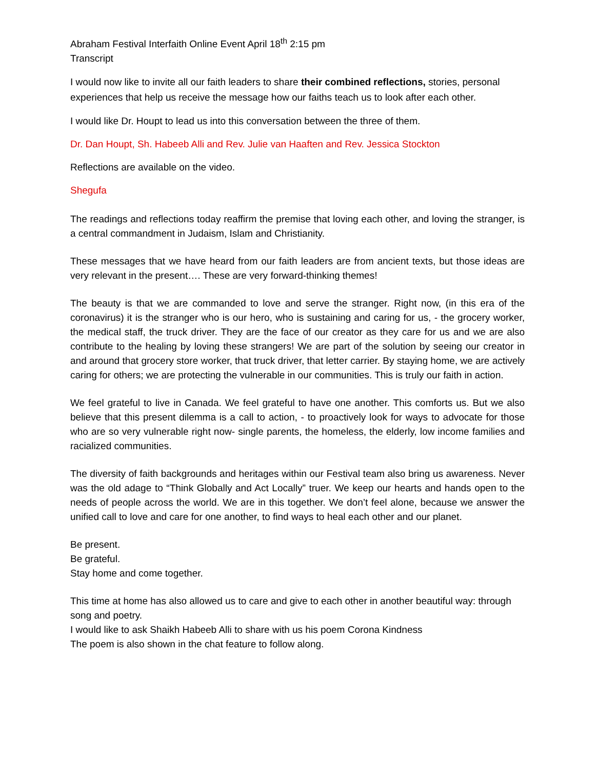Abraham Festival Interfaith Online Event April 18<sup>th</sup> 2:15 pm
Transcript
I would now like to invite all our faith leaders to share their combined reflections, stories, personal experiences that help us receive the message how our faiths teach us to look after each other.
I would like Dr. Houpt to lead us into this conversation between the three of them.
Dr. Dan Houpt, Sh. Habeeb Alli and Rev. Julie van Haaften and Rev. Jessica Stockton
Reflections are available on the video.
Shegufa
The readings and reflections today reaffirm the premise that loving each other, and loving the stranger, is a central commandment in Judaism, Islam and Christianity.
These messages that we have heard from our faith leaders are from ancient texts, but those ideas are very relevant in the present…. These are very forward-thinking themes!
The beauty is that we are commanded to love and serve the stranger. Right now, (in this era of the coronavirus) it is the stranger who is our hero, who is sustaining and caring for us, - the grocery worker, the medical staff, the truck driver. They are the face of our creator as they care for us and we are also contribute to the healing by loving these strangers! We are part of the solution by seeing our creator in and around that grocery store worker, that truck driver, that letter carrier. By staying home, we are actively caring for others; we are protecting the vulnerable in our communities. This is truly our faith in action.
We feel grateful to live in Canada. We feel grateful to have one another. This comforts us. But we also believe that this present dilemma is a call to action, - to proactively look for ways to advocate for those who are so very vulnerable right now- single parents, the homeless, the elderly, low income families and racialized communities.
The diversity of faith backgrounds and heritages within our Festival team also bring us awareness. Never was the old adage to “Think Globally and Act Locally” truer. We keep our hearts and hands open to the needs of people across the world. We are in this together. We don’t feel alone, because we answer the unified call to love and care for one another, to find ways to heal each other and our planet.
Be present.
Be grateful.
Stay home and come together.
This time at home has also allowed us to care and give to each other in another beautiful way: through song and poetry.
I would like to ask Shaikh Habeeb Alli to share with us his poem Corona Kindness
The poem is also shown in the chat feature to follow along.